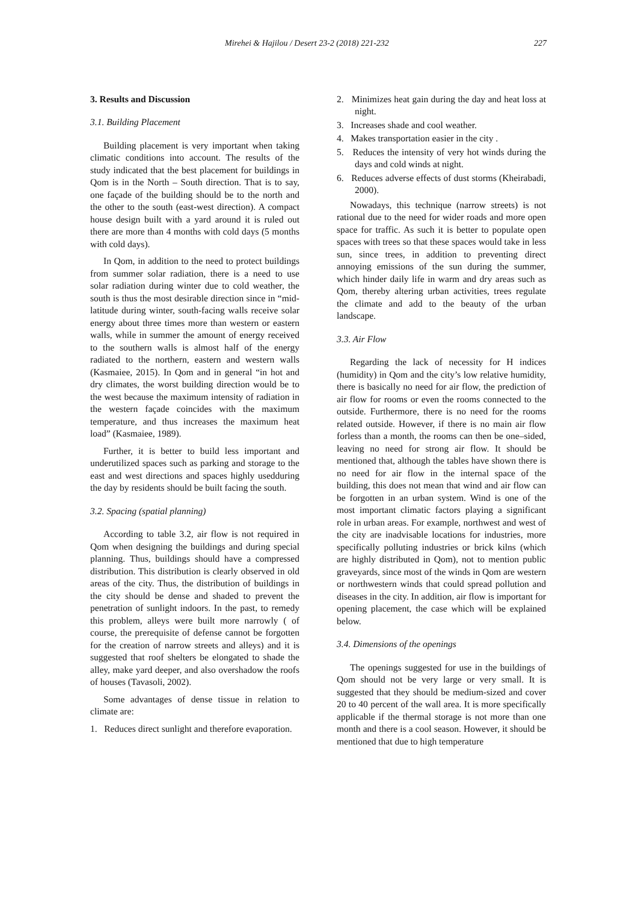Mirehei & Hajilou / Desert 23-2 (2018) 221-232 227
3. Results and Discussion
3.1. Building Placement
Building placement is very important when taking climatic conditions into account. The results of the study indicated that the best placement for buildings in Qom is in the North – South direction. That is to say, one façade of the building should be to the north and the other to the south (east-west direction). A compact house design built with a yard around it is ruled out there are more than 4 months with cold days (5 months with cold days).
In Qom, in addition to the need to protect buildings from summer solar radiation, there is a need to use solar radiation during winter due to cold weather, the south is thus the most desirable direction since in “mid-latitude during winter, south-facing walls receive solar energy about three times more than western or eastern walls, while in summer the amount of energy received to the southern walls is almost half of the energy radiated to the northern, eastern and western walls (Kasmaiee, 2015). In Qom and in general “in hot and dry climates, the worst building direction would be to the west because the maximum intensity of radiation in the western façade coincides with the maximum temperature, and thus increases the maximum heat load” (Kasmaiee, 1989).
Further, it is better to build less important and underutilized spaces such as parking and storage to the east and west directions and spaces highly usedduring the day by residents should be built facing the south.
3.2. Spacing (spatial planning)
According to table 3.2, air flow is not required in Qom when designing the buildings and during special planning. Thus, buildings should have a compressed distribution. This distribution is clearly observed in old areas of the city. Thus, the distribution of buildings in the city should be dense and shaded to prevent the penetration of sunlight indoors. In the past, to remedy this problem, alleys were built more narrowly ( of course, the prerequisite of defense cannot be forgotten for the creation of narrow streets and alleys) and it is suggested that roof shelters be elongated to shade the alley, make yard deeper, and also overshadow the roofs of houses (Tavasoli, 2002).
Some advantages of dense tissue in relation to climate are:
1. Reduces direct sunlight and therefore evaporation.
2. Minimizes heat gain during the day and heat loss at night.
3. Increases shade and cool weather.
4. Makes transportation easier in the city .
5. Reduces the intensity of very hot winds during the days and cold winds at night.
6. Reduces adverse effects of dust storms (Kheirabadi, 2000).
Nowadays, this technique (narrow streets) is not rational due to the need for wider roads and more open space for traffic. As such it is better to populate open spaces with trees so that these spaces would take in less sun, since trees, in addition to preventing direct annoying emissions of the sun during the summer, which hinder daily life in warm and dry areas such as Qom, thereby altering urban activities, trees regulate the climate and add to the beauty of the urban landscape.
3.3. Air Flow
Regarding the lack of necessity for H indices (humidity) in Qom and the city’s low relative humidity, there is basically no need for air flow, the prediction of air flow for rooms or even the rooms connected to the outside. Furthermore, there is no need for the rooms related outside. However, if there is no main air flow forless than a month, the rooms can then be one–sided, leaving no need for strong air flow. It should be mentioned that, although the tables have shown there is no need for air flow in the internal space of the building, this does not mean that wind and air flow can be forgotten in an urban system. Wind is one of the most important climatic factors playing a significant role in urban areas. For example, northwest and west of the city are inadvisable locations for industries, more specifically polluting industries or brick kilns (which are highly distributed in Qom), not to mention public graveyards, since most of the winds in Qom are western or northwestern winds that could spread pollution and diseases in the city. In addition, air flow is important for opening placement, the case which will be explained below.
3.4. Dimensions of the openings
The openings suggested for use in the buildings of Qom should not be very large or very small. It is suggested that they should be medium-sized and cover 20 to 40 percent of the wall area. It is more specifically applicable if the thermal storage is not more than one month and there is a cool season. However, it should be mentioned that due to high temperature